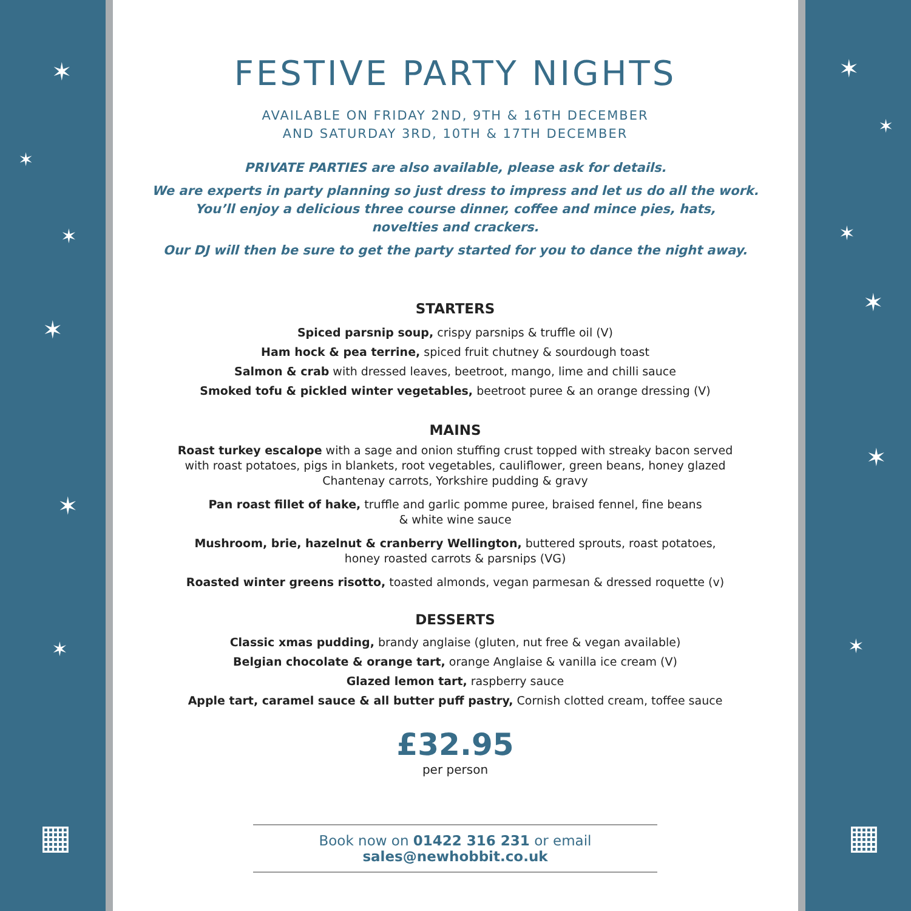✶
✶
✶
✶
✶
✶
▦
✶
✶
✶
✶
✶
✶
▦
FESTIVE PARTY NIGHTS
AVAILABLE ON FRIDAY 2ND, 9TH & 16TH DECEMBER
AND SATURDAY 3RD, 10TH & 17TH DECEMBER
PRIVATE PARTIES are also available, please ask for details.
We are experts in party planning so just dress to impress and let us do all the work.
You’ll enjoy a delicious three course dinner, coffee and mince pies, hats,
novelties and crackers.
Our DJ will then be sure to get the party started for you to dance the night away.
STARTERS
Spiced parsnip soup, crispy parsnips & truffle oil (V)
Ham hock & pea terrine, spiced fruit chutney & sourdough toast
Salmon & crab with dressed leaves, beetroot, mango, lime and chilli sauce
Smoked tofu & pickled winter vegetables, beetroot puree & an orange dressing (V)
MAINS
Roast turkey escalope with a sage and onion stuffing crust topped with streaky bacon served
with roast potatoes, pigs in blankets, root vegetables, cauliflower, green beans, honey glazed
Chantenay carrots, Yorkshire pudding & gravy
Pan roast fillet of hake, truffle and garlic pomme puree, braised fennel, fine beans
& white wine sauce
Mushroom, brie, hazelnut & cranberry Wellington, buttered sprouts, roast potatoes,
honey roasted carrots & parsnips (VG)
Roasted winter greens risotto, toasted almonds, vegan parmesan & dressed roquette (v)
DESSERTS
Classic xmas pudding, brandy anglaise (gluten, nut free & vegan available)
Belgian chocolate & orange tart, orange Anglaise & vanilla ice cream (V)
Glazed lemon tart, raspberry sauce
Apple tart, caramel sauce & all butter puff pastry, Cornish clotted cream, toffee sauce
£32.95
per person
Book now on 01422 316 231 or email sales@newhobbit.co.uk